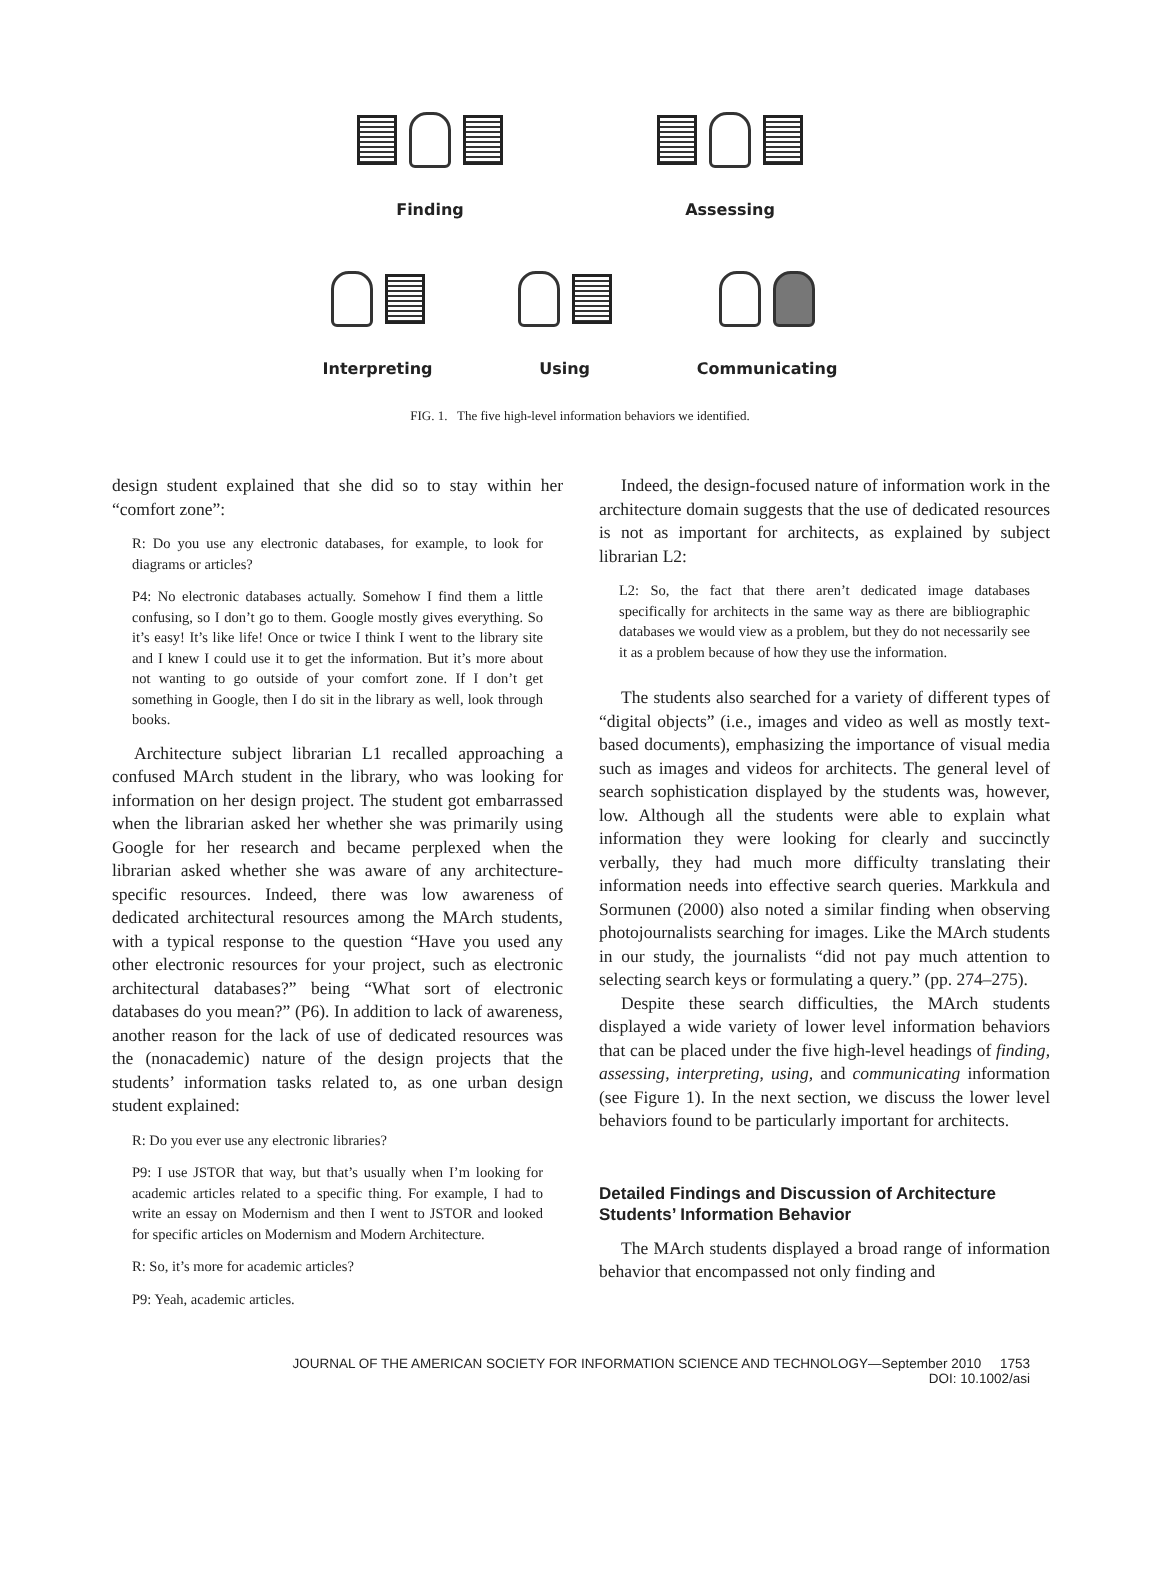Finding Assessing
Interpreting Using Communicating
FIG. 1. The five high-level information behaviors we identified.
design student explained that she did so to stay within her “comfort zone”:
R: Do you use any electronic databases, for example, to look for diagrams or articles?
P4: No electronic databases actually. Somehow I find them a little confusing, so I don’t go to them. Google mostly gives everything. So it’s easy! It’s like life! Once or twice I think I went to the library site and I knew I could use it to get the information. But it’s more about not wanting to go outside of your comfort zone. If I don’t get something in Google, then I do sit in the library as well, look through books.
Architecture subject librarian L1 recalled approaching a confused MArch student in the library, who was looking for information on her design project. The student got embarrassed when the librarian asked her whether she was primarily using Google for her research and became perplexed when the librarian asked whether she was aware of any architecture-specific resources. Indeed, there was low awareness of dedicated architectural resources among the MArch students, with a typical response to the question “Have you used any other electronic resources for your project, such as electronic architectural databases?” being “What sort of electronic databases do you mean?” (P6). In addition to lack of awareness, another reason for the lack of use of dedicated resources was the (nonacademic) nature of the design projects that the students’ information tasks related to, as one urban design student explained:
R: Do you ever use any electronic libraries?
P9: I use JSTOR that way, but that’s usually when I’m looking for academic articles related to a specific thing. For example, I had to write an essay on Modernism and then I went to JSTOR and looked for specific articles on Modernism and Modern Architecture.
R: So, it’s more for academic articles?
P9: Yeah, academic articles.
Indeed, the design-focused nature of information work in the architecture domain suggests that the use of dedicated resources is not as important for architects, as explained by subject librarian L2:
L2: So, the fact that there aren’t dedicated image databases specifically for architects in the same way as there are bibliographic databases we would view as a problem, but they do not necessarily see it as a problem because of how they use the information.
The students also searched for a variety of different types of “digital objects” (i.e., images and video as well as mostly text-based documents), emphasizing the importance of visual media such as images and videos for architects. The general level of search sophistication displayed by the students was, however, low. Although all the students were able to explain what information they were looking for clearly and succinctly verbally, they had much more difficulty translating their information needs into effective search queries. Markkula and Sormunen (2000) also noted a similar finding when observing photojournalists searching for images. Like the MArch students in our study, the journalists “did not pay much attention to selecting search keys or formulating a query.” (pp. 274–275).
Despite these search difficulties, the MArch students displayed a wide variety of lower level information behaviors that can be placed under the five high-level headings of finding, assessing, interpreting, using, and communicating information (see Figure 1). In the next section, we discuss the lower level behaviors found to be particularly important for architects.
Detailed Findings and Discussion of Architecture Students’ Information Behavior
The MArch students displayed a broad range of information behavior that encompassed not only finding and
JOURNAL OF THE AMERICAN SOCIETY FOR INFORMATION SCIENCE AND TECHNOLOGY—September 2010 1753
DOI: 10.1002/asi